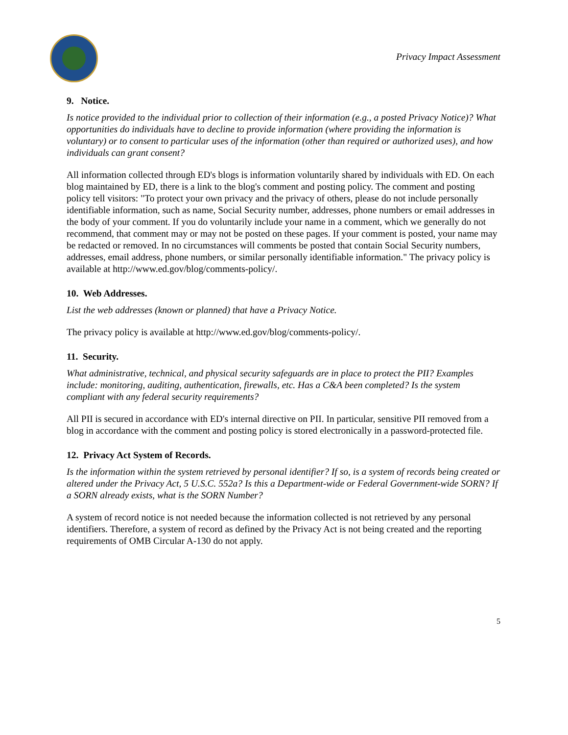Privacy Impact Assessment
9. Notice.
Is notice provided to the individual prior to collection of their information (e.g., a posted Privacy Notice)? What opportunities do individuals have to decline to provide information (where providing the information is voluntary) or to consent to particular uses of the information (other than required or authorized uses), and how individuals can grant consent?
All information collected through ED's blogs is information voluntarily shared by individuals with ED. On each blog maintained by ED, there is a link to the blog's comment and posting policy. The comment and posting policy tell visitors: "To protect your own privacy and the privacy of others, please do not include personally identifiable information, such as name, Social Security number, addresses, phone numbers or email addresses in the body of your comment. If you do voluntarily include your name in a comment, which we generally do not recommend, that comment may or may not be posted on these pages. If your comment is posted, your name may be redacted or removed. In no circumstances will comments be posted that contain Social Security numbers, addresses, email address, phone numbers, or similar personally identifiable information." The privacy policy is available at http://www.ed.gov/blog/comments-policy/.
10. Web Addresses.
List the web addresses (known or planned) that have a Privacy Notice.
The privacy policy is available at http://www.ed.gov/blog/comments-policy/.
11. Security.
What administrative, technical, and physical security safeguards are in place to protect the PII? Examples include: monitoring, auditing, authentication, firewalls, etc. Has a C&A been completed? Is the system compliant with any federal security requirements?
All PII is secured in accordance with ED's internal directive on PII. In particular, sensitive PII removed from a blog in accordance with the comment and posting policy is stored electronically in a password-protected file.
12. Privacy Act System of Records.
Is the information within the system retrieved by personal identifier? If so, is a system of records being created or altered under the Privacy Act, 5 U.S.C. 552a? Is this a Department-wide or Federal Government-wide SORN? If a SORN already exists, what is the SORN Number?
A system of record notice is not needed because the information collected is not retrieved by any personal identifiers. Therefore, a system of record as defined by the Privacy Act is not being created and the reporting requirements of OMB Circular A-130 do not apply.
5